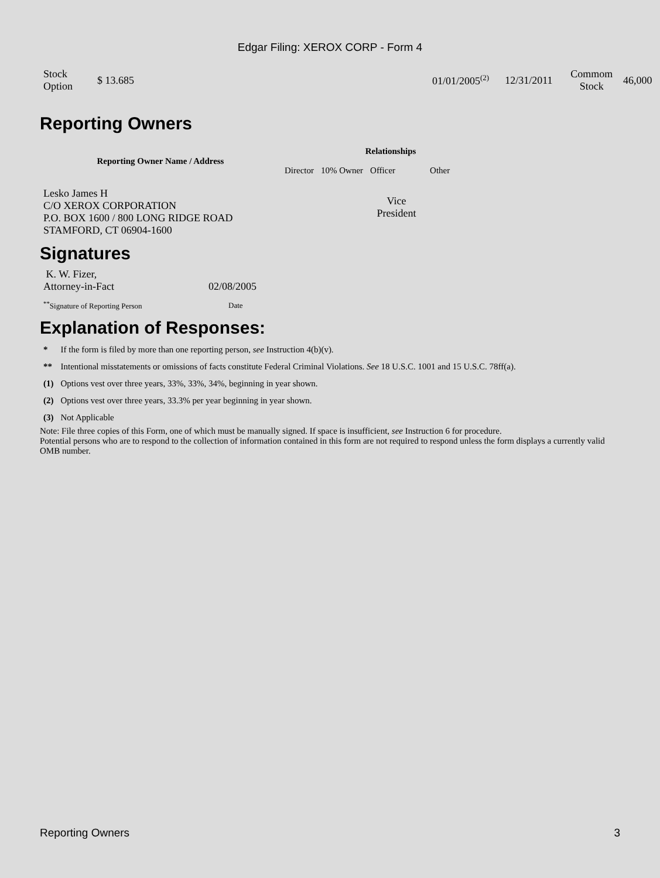Edgar Filing: XEROX CORP - Form 4
| Stock Option | $ 13.685 | 01/01/2005<sup>(2)</sup> | 12/31/2011 | Commom Stock | 46,000 |
Reporting Owners
| Reporting Owner Name / Address | Relationships | | | |
| --- | --- | --- | --- | --- |
| | Director | 10% Owner | Officer | Other |
| Lesko James H C/O XEROX CORPORATION P.O. BOX 1600 / 800 LONG RIDGE ROAD STAMFORD, CT 06904-1600 | | | Vice President | |
Signatures
| K. W. Fizer, Attorney-in-Fact | 02/08/2005 |
| <sup>**</sup> Signature of Reporting Person | Date |
Explanation of Responses:
| * | If the form is filed by more than one reporting person, see Instruction 4(b)(v). |
| ** | Intentional misstatements or omissions of facts constitute Federal Criminal Violations. See 18 U.S.C. 1001 and 15 U.S.C. 78ff(a). |
| (1) | Options vest over three years, 33%, 33%, 34%, beginning in year shown. |
| (2) | Options vest over three years, 33.3% per year beginning in year shown. |
| (3) | Not Applicable |
Note: File three copies of this Form, one of which must be manually signed. If space is insufficient, see Instruction 6 for procedure.
Potential persons who are to respond to the collection of information contained in this form are not required to respond unless the form displays a currently valid OMB number.
Reporting Owners 3